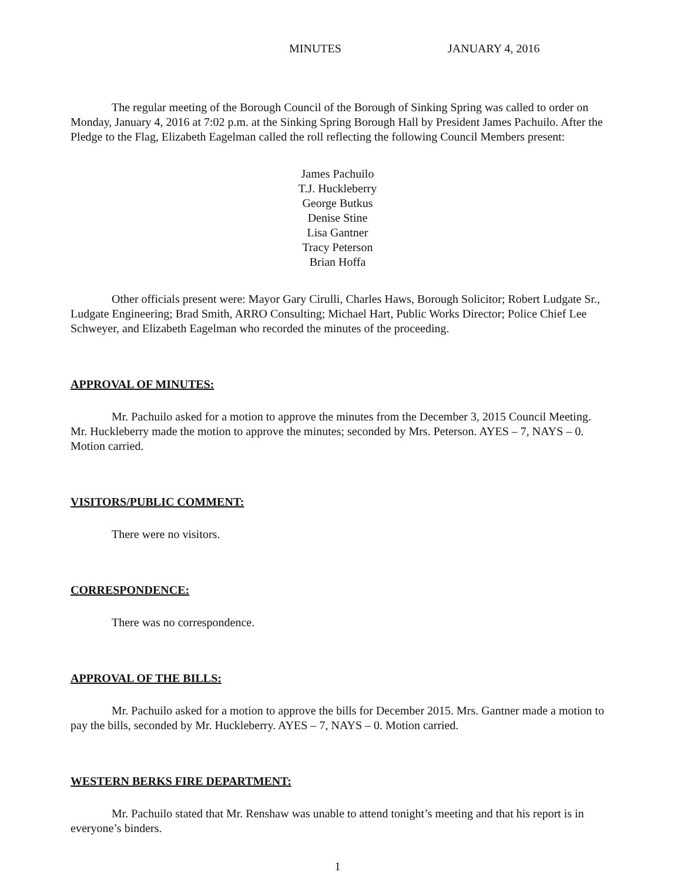MINUTES JANUARY 4, 2016
The regular meeting of the Borough Council of the Borough of Sinking Spring was called to order on Monday, January 4, 2016 at 7:02 p.m. at the Sinking Spring Borough Hall by President James Pachuilo. After the Pledge to the Flag, Elizabeth Eagelman called the roll reflecting the following Council Members present:
James Pachuilo
T.J. Huckleberry
George Butkus
Denise Stine
Lisa Gantner
Tracy Peterson
Brian Hoffa
Other officials present were: Mayor Gary Cirulli, Charles Haws, Borough Solicitor; Robert Ludgate Sr., Ludgate Engineering; Brad Smith, ARRO Consulting; Michael Hart, Public Works Director; Police Chief Lee Schweyer, and Elizabeth Eagelman who recorded the minutes of the proceeding.
APPROVAL OF MINUTES:
Mr. Pachuilo asked for a motion to approve the minutes from the December 3, 2015 Council Meeting. Mr. Huckleberry made the motion to approve the minutes; seconded by Mrs. Peterson. AYES – 7, NAYS – 0. Motion carried.
VISITORS/PUBLIC COMMENT:
There were no visitors.
CORRESPONDENCE:
There was no correspondence.
APPROVAL OF THE BILLS:
Mr. Pachuilo asked for a motion to approve the bills for December 2015. Mrs. Gantner made a motion to pay the bills, seconded by Mr. Huckleberry. AYES – 7, NAYS – 0. Motion carried.
WESTERN BERKS FIRE DEPARTMENT:
Mr. Pachuilo stated that Mr. Renshaw was unable to attend tonight’s meeting and that his report is in everyone’s binders.
1